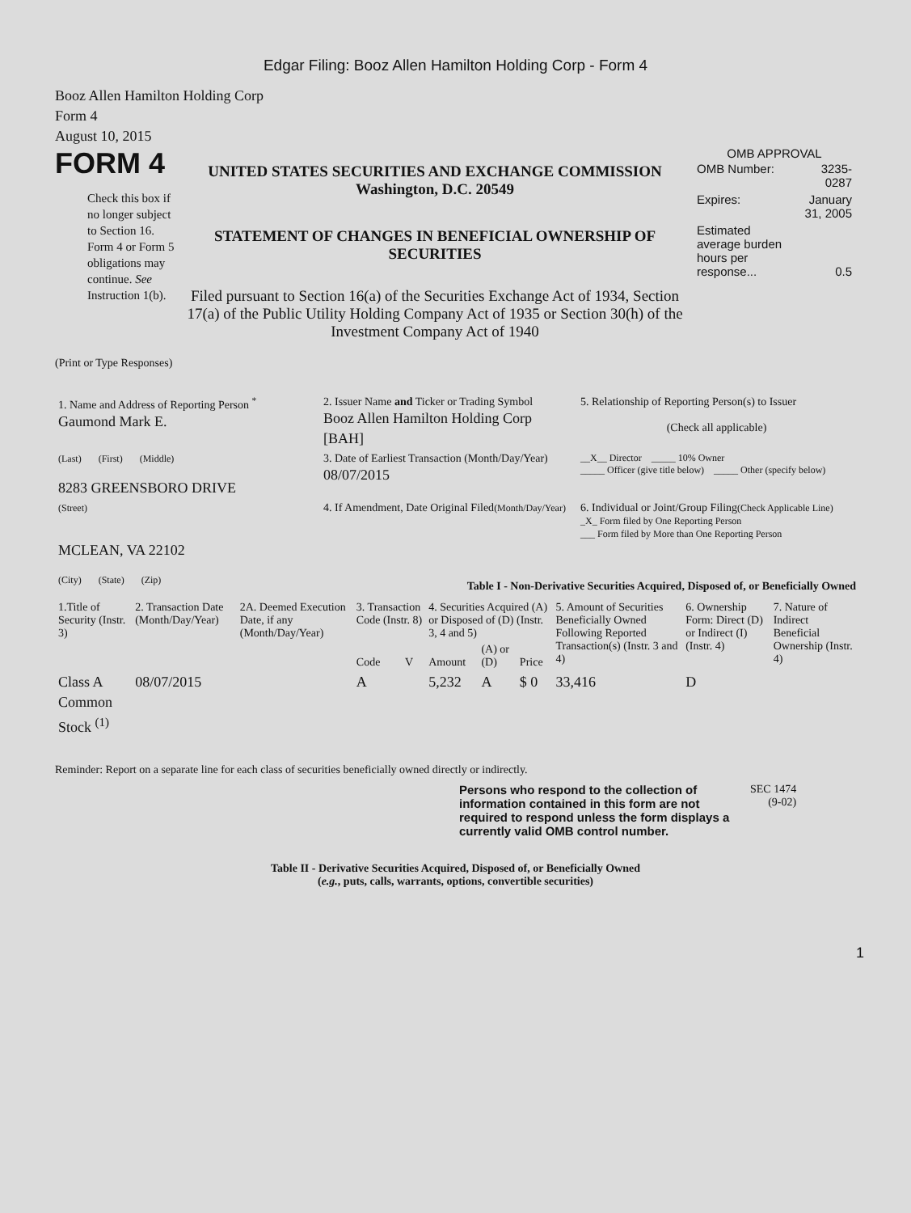Edgar Filing: Booz Allen Hamilton Holding Corp - Form 4
Booz Allen Hamilton Holding Corp
Form 4
August 10, 2015
FORM 4
Check this box if no longer subject to Section 16. Form 4 or Form 5 obligations may continue. See Instruction 1(b).
UNITED STATES SECURITIES AND EXCHANGE COMMISSION
Washington, D.C. 20549
STATEMENT OF CHANGES IN BENEFICIAL OWNERSHIP OF SECURITIES
Filed pursuant to Section 16(a) of the Securities Exchange Act of 1934, Section 17(a) of the Public Utility Holding Company Act of 1935 or Section 30(h) of the Investment Company Act of 1940
OMB APPROVAL
| OMB Number: | 3235-0287 |
| Expires: | January 31, 2005 |
| Estimated average burden hours per response... | 0.5 |
(Print or Type Responses)
| 1. Name and Address of Reporting Person <sup>*</sup> Gaumond Mark E. | 2. Issuer Name and Ticker or Trading Symbol Booz Allen Hamilton Holding Corp [BAH] | 5. Relationship of Reporting Person(s) to Issuer (Check all applicable) |
| (Last) (First) (Middle) 8283 GREENSBORO DRIVE | 3. Date of Earliest Transaction (Month/Day/Year) 08/07/2015 | __X__ Director _____ 10% Owner _____ Officer (give title below) _____ Other (specify below) |
| (Street) MCLEAN, VA 22102 (City) (State) (Zip) | 4. If Amendment, Date Original Filed (Month/Day/Year) | 6. Individual or Joint/Group Filing (Check Applicable Line) _X_ Form filed by One Reporting Person ___ Form filed by More than One Reporting Person |
Table I - Non-Derivative Securities Acquired, Disposed of, or Beneficially Owned
| 1.Title of Security (Instr. 3) | 2. Transaction Date (Month/Day/Year) | 2A. Deemed Execution Date, if any (Month/Day/Year) | 3. Transaction Code (Instr. 8) | | 4. Securities Acquired (A) or Disposed of (D) (Instr. 3, 4 and 5) | | | 5. Amount of Securities Beneficially Owned Following Reported Transaction(s) (Instr. 3 and 4) | 6. Ownership Form: Direct (D) or Indirect (I) (Instr. 4) | 7. Nature of Indirect Beneficial Ownership (Instr. 4) |
| --- | --- | --- | --- | --- | --- | --- | --- | --- | --- | --- |
| | | | Code | V | Amount | (A) or (D) | Price | | | |
| Class A Common Stock <sup>(1)</sup> | 08/07/2015 | | A | | 5,232 | A | $ 0 | 33,416 | D | |
Reminder: Report on a separate line for each class of securities beneficially owned directly or indirectly.
Persons who respond to the collection of information contained in this form are not required to respond unless the form displays a currently valid OMB control number.
SEC 1474
(9-02)
Table II - Derivative Securities Acquired, Disposed of, or Beneficially Owned
(e.g., puts, calls, warrants, options, convertible securities)
1